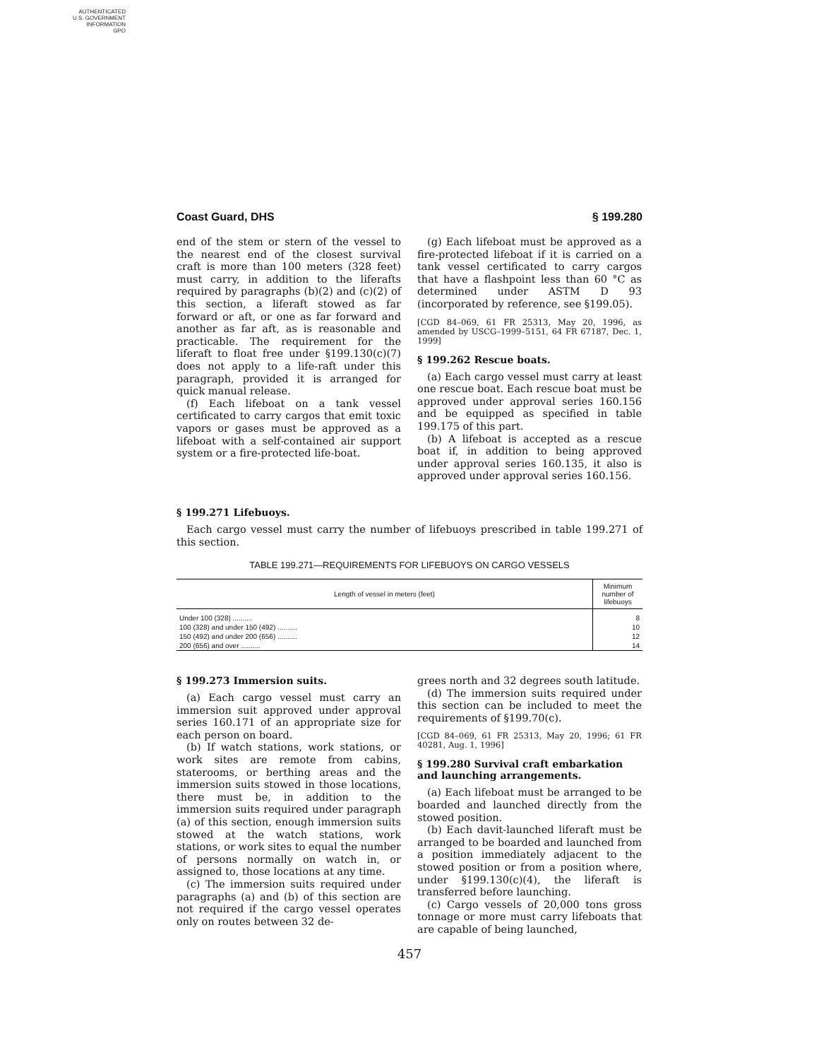AUTHENTICATED
U.S. GOVERNMENT
INFORMATION
GPO
Coast Guard, DHS § 199.280
end of the stem or stern of the vessel to the nearest end of the closest survival craft is more than 100 meters (328 feet) must carry, in addition to the liferafts required by paragraphs (b)(2) and (c)(2) of this section, a liferaft stowed as far forward or aft, or one as far forward and another as far aft, as is reasonable and practicable. The requirement for the liferaft to float free under §199.130(c)(7) does not apply to a life-raft under this paragraph, provided it is arranged for quick manual release.
(f) Each lifeboat on a tank vessel certificated to carry cargos that emit toxic vapors or gases must be approved as a lifeboat with a self-contained air support system or a fire-protected life-boat.
(g) Each lifeboat must be approved as a fire-protected lifeboat if it is carried on a tank vessel certificated to carry cargos that have a flashpoint less than 60 °C as determined under ASTM D 93 (incorporated by reference, see §199.05).
[CGD 84–069, 61 FR 25313, May 20, 1996, as amended by USCG–1999–5151, 64 FR 67187, Dec. 1, 1999]
§ 199.262 Rescue boats.
(a) Each cargo vessel must carry at least one rescue boat. Each rescue boat must be approved under approval series 160.156 and be equipped as specified in table 199.175 of this part.
(b) A lifeboat is accepted as a rescue boat if, in addition to being approved under approval series 160.135, it also is approved under approval series 160.156.
§ 199.271 Lifebuoys.
Each cargo vessel must carry the number of lifebuoys prescribed in table 199.271 of this section.
TABLE 199.271—REQUIREMENTS FOR LIFEBUOYS ON CARGO VESSELS
| Length of vessel in meters (feet) | Minimum number of lifebuoys |
| --- | --- |
| Under 100 (328) .......... | 8 |
| 100 (328) and under 150 (492) .......... | 10 |
| 150 (492) and under 200 (656) .......... | 12 |
| 200 (656) and over .......... | 14 |
§ 199.273 Immersion suits.
(a) Each cargo vessel must carry an immersion suit approved under approval series 160.171 of an appropriate size for each person on board.
(b) If watch stations, work stations, or work sites are remote from cabins, staterooms, or berthing areas and the immersion suits stowed in those locations, there must be, in addition to the immersion suits required under paragraph (a) of this section, enough immersion suits stowed at the watch stations, work stations, or work sites to equal the number of persons normally on watch in, or assigned to, those locations at any time.
(c) The immersion suits required under paragraphs (a) and (b) of this section are not required if the cargo vessel operates only on routes between 32 de-
grees north and 32 degrees south latitude.
(d) The immersion suits required under this section can be included to meet the requirements of §199.70(c).
[CGD 84–069, 61 FR 25313, May 20, 1996; 61 FR 40281, Aug. 1, 1996]
§ 199.280 Survival craft embarkation and launching arrangements.
(a) Each lifeboat must be arranged to be boarded and launched directly from the stowed position.
(b) Each davit-launched liferaft must be arranged to be boarded and launched from a position immediately adjacent to the stowed position or from a position where, under §199.130(c)(4), the liferaft is transferred before launching.
(c) Cargo vessels of 20,000 tons gross tonnage or more must carry lifeboats that are capable of being launched,
457